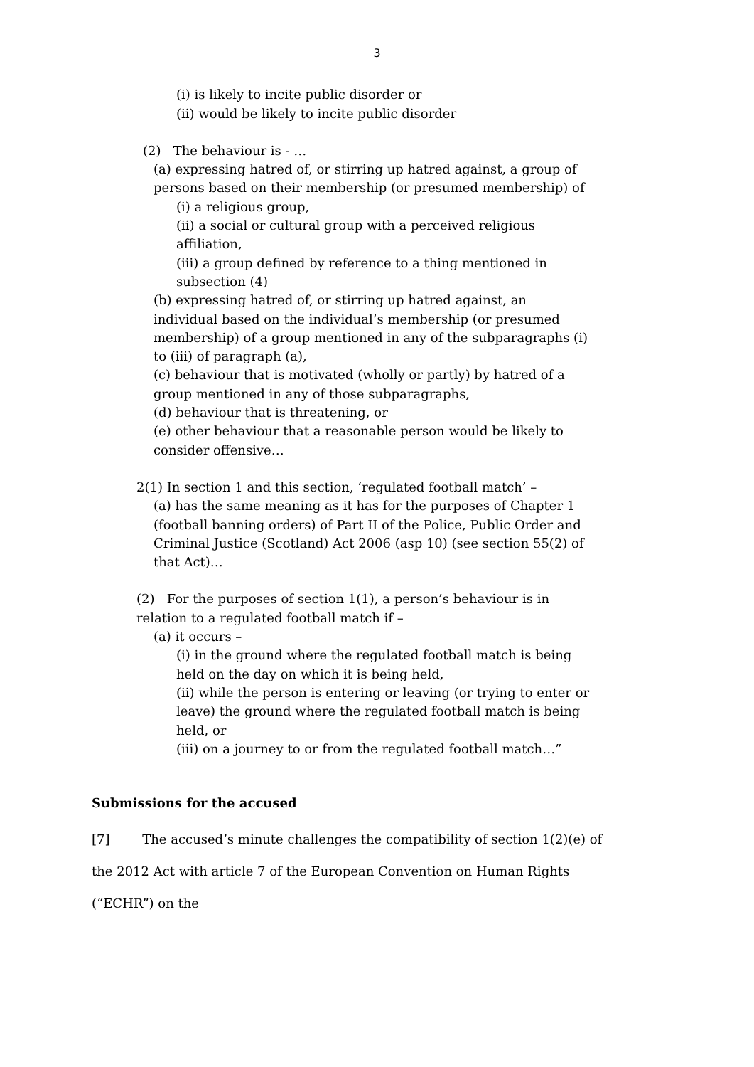3
(i) is likely to incite public disorder or
(ii) would be likely to incite public disorder
(2) The behaviour is - …
(a) expressing hatred of, or stirring up hatred against, a group of persons based on their membership (or presumed membership) of
(i) a religious group,
(ii) a social or cultural group with a perceived religious affiliation,
(iii) a group defined by reference to a thing mentioned in subsection (4)
(b) expressing hatred of, or stirring up hatred against, an individual based on the individual’s membership (or presumed membership) of a group mentioned in any of the subparagraphs (i) to (iii) of paragraph (a),
(c) behaviour that is motivated (wholly or partly) by hatred of a group mentioned in any of those subparagraphs,
(d) behaviour that is threatening, or
(e) other behaviour that a reasonable person would be likely to consider offensive…
2(1) In section 1 and this section, ‘regulated football match’ –
(a) has the same meaning as it has for the purposes of Chapter 1 (football banning orders) of Part II of the Police, Public Order and Criminal Justice (Scotland) Act 2006 (asp 10) (see section 55(2) of that Act)…
(2) For the purposes of section 1(1), a person’s behaviour is in relation to a regulated football match if –
(a) it occurs –
(i) in the ground where the regulated football match is being held on the day on which it is being held,
(ii) while the person is entering or leaving (or trying to enter or leave) the ground where the regulated football match is being held, or
(iii) on a journey to or from the regulated football match…”
Submissions for the accused
[7] The accused’s minute challenges the compatibility of section 1(2)(e) of the 2012 Act with article 7 of the European Convention on Human Rights (“ECHR”) on the